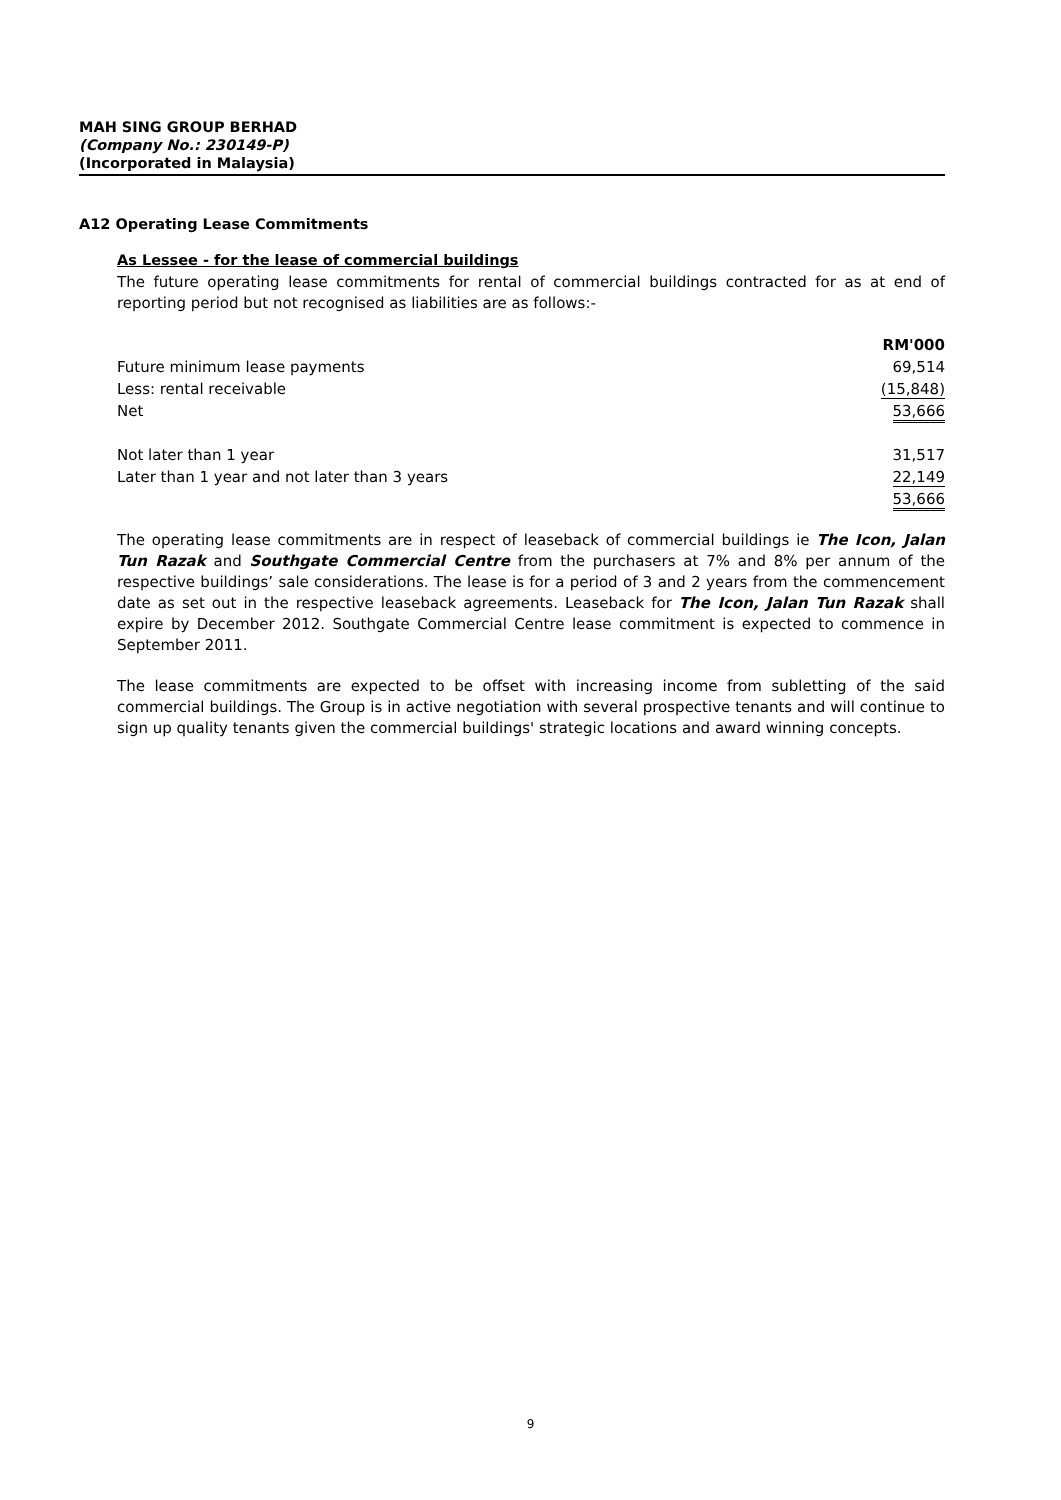MAH SING GROUP BERHAD
(Company No.: 230149-P)
(Incorporated in Malaysia)
A12 Operating Lease Commitments
As Lessee - for the lease of commercial buildings
The future operating lease commitments for rental of commercial buildings contracted for as at end of reporting period but not recognised as liabilities are as follows:-
| | RM'000 |
| --- | --- |
| Future minimum lease payments | 69,514 |
| Less: rental receivable | (15,848) |
| Net | 53,666 |
| Not later than 1 year | 31,517 |
| Later than 1 year and not later than 3 years | 22,149 |
| | 53,666 |
The operating lease commitments are in respect of leaseback of commercial buildings ie The Icon, Jalan Tun Razak and Southgate Commercial Centre from the purchasers at 7% and 8% per annum of the respective buildings’ sale considerations. The lease is for a period of 3 and 2 years from the commencement date as set out in the respective leaseback agreements. Leaseback for The Icon, Jalan Tun Razak shall expire by December 2012. Southgate Commercial Centre lease commitment is expected to commence in September 2011.
The lease commitments are expected to be offset with increasing income from subletting of the said commercial buildings. The Group is in active negotiation with several prospective tenants and will continue to sign up quality tenants given the commercial buildings' strategic locations and award winning concepts.
9